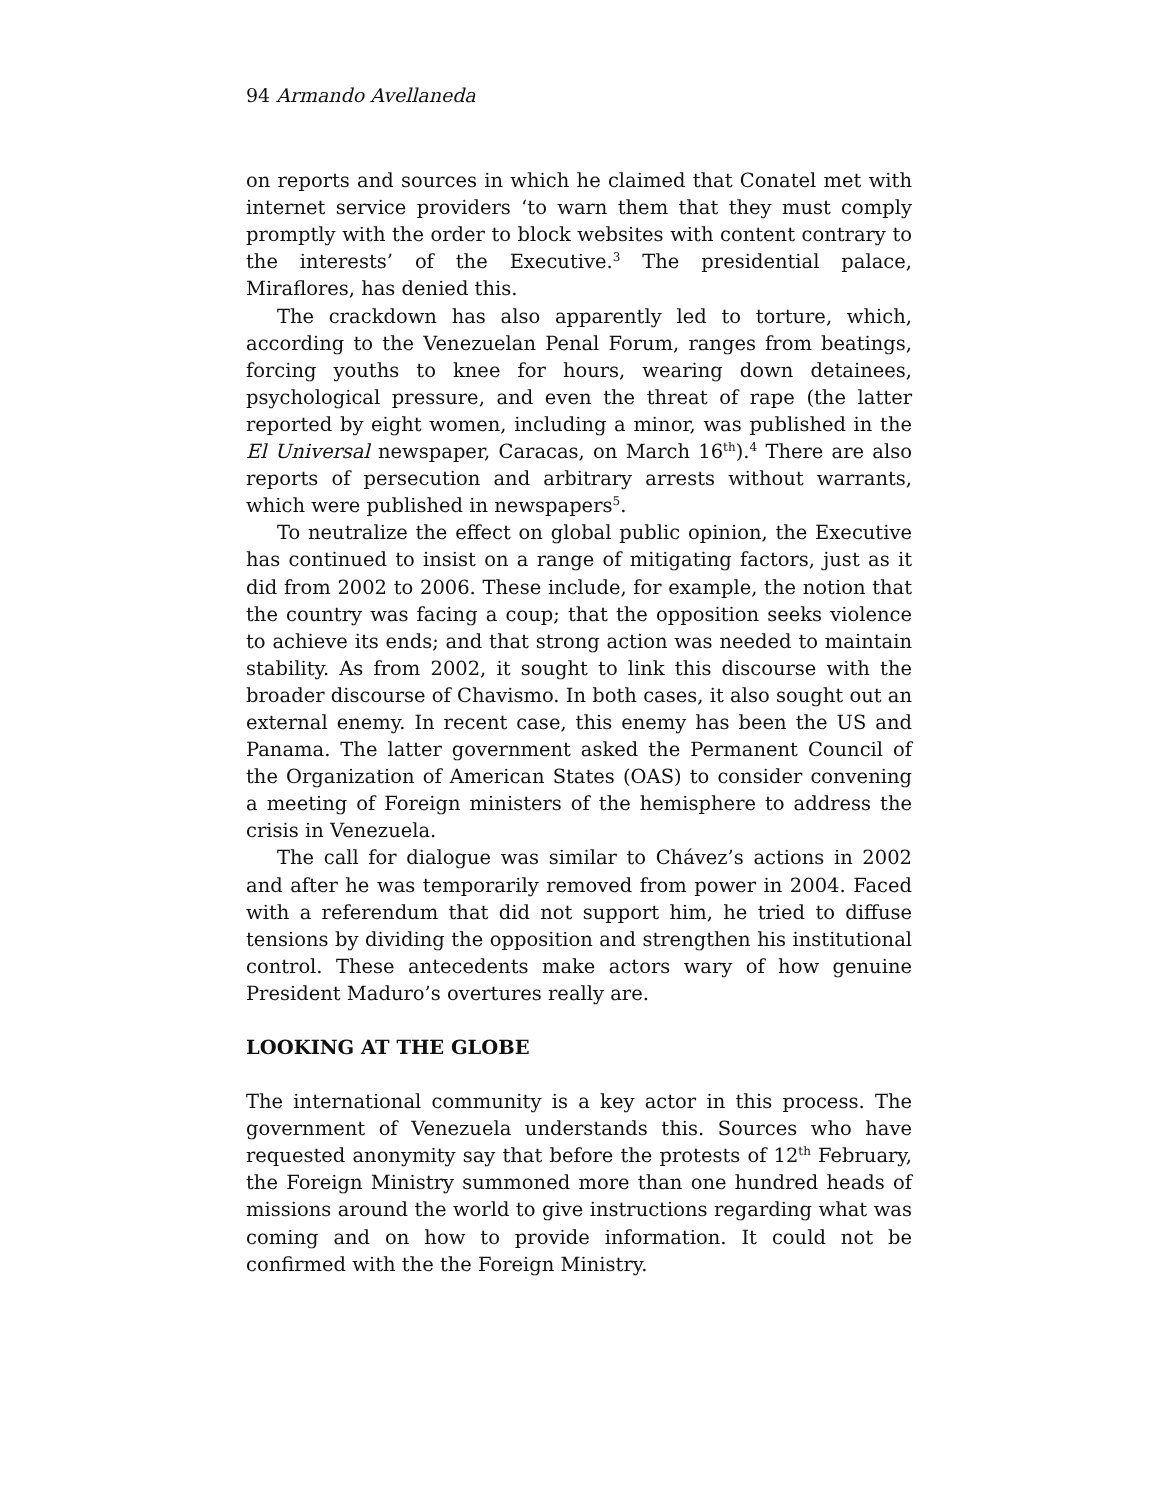94 Armando Avellaneda
on reports and sources in which he claimed that Conatel met with internet service providers ‘to warn them that they must comply promptly with the order to block websites with content contrary to the interests’ of the Executive.<sup>3</sup> The presidential palace, Miraflores, has denied this.
The crackdown has also apparently led to torture, which, according to the Venezuelan Penal Forum, ranges from beatings, forcing youths to knee for hours, wearing down detainees, psychological pressure, and even the threat of rape (the latter reported by eight women, including a minor, was published in the El Universal newspaper, Caracas, on March 16<sup>th</sup>).<sup>4</sup> There are also reports of persecution and arbitrary arrests without warrants, which were published in newspapers<sup>5</sup>.
To neutralize the effect on global public opinion, the Executive has continued to insist on a range of mitigating factors, just as it did from 2002 to 2006. These include, for example, the notion that the country was facing a coup; that the opposition seeks violence to achieve its ends; and that strong action was needed to maintain stability. As from 2002, it sought to link this discourse with the broader discourse of Chavismo. In both cases, it also sought out an external enemy. In recent case, this enemy has been the US and Panama. The latter government asked the Permanent Council of the Organization of American States (OAS) to consider convening a meeting of Foreign ministers of the hemisphere to address the crisis in Venezuela.
The call for dialogue was similar to Chávez’s actions in 2002 and after he was temporarily removed from power in 2004. Faced with a referendum that did not support him, he tried to diffuse tensions by dividing the opposition and strengthen his institutional control. These antecedents make actors wary of how genuine President Maduro’s overtures really are.
LOOKING AT THE GLOBE
The international community is a key actor in this process. The government of Venezuela understands this. Sources who have requested anonymity say that before the protests of 12<sup>th</sup> February, the Foreign Ministry summoned more than one hundred heads of missions around the world to give instructions regarding what was coming and on how to provide information. It could not be confirmed with the the Foreign Ministry.